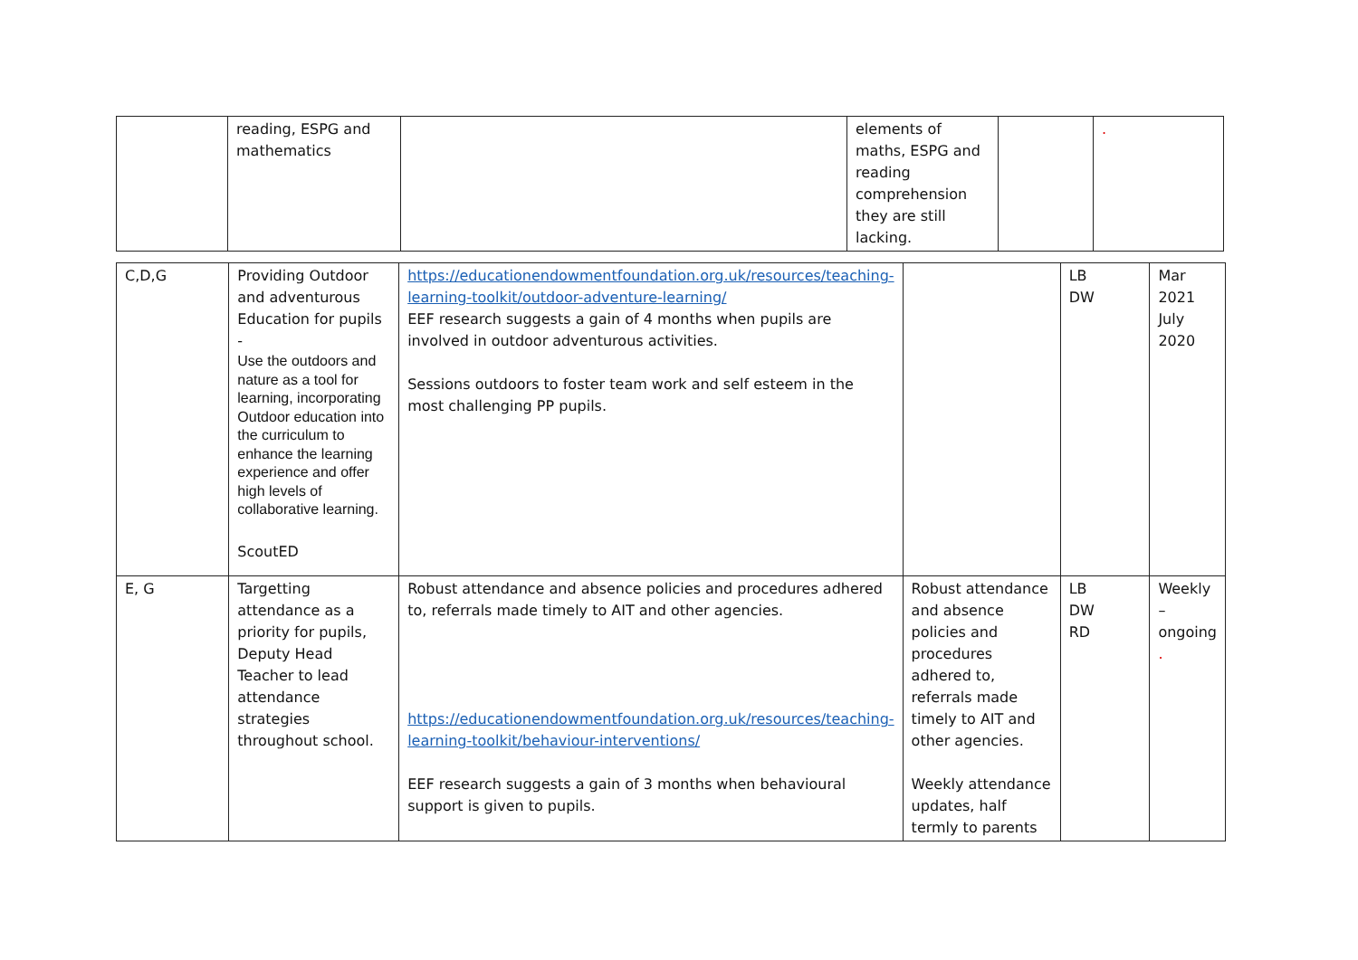| | reading, ESPG and mathematics | | elements of maths, ESPG and reading comprehension they are still lacking. | | . |
| C,D,G | Providing Outdoor and adventurous Education for pupils - Use the outdoors and nature as a tool for learning, incorporating Outdoor education into the curriculum to enhance the learning experience and offer high levels of collaborative learning. ScoutED | https://educationendowmentfoundation.org.uk/resources/teaching-learning-toolkit/outdoor-adventure-learning/ EEF research suggests a gain of 4 months when pupils are involved in outdoor adventurous activities. Sessions outdoors to foster team work and self esteem in the most challenging PP pupils. | | LB DW | Mar 2021 July 2020 |
| E, G | Targetting attendance as a priority for pupils, Deputy Head Teacher to lead attendance strategies throughout school. | Robust attendance and absence policies and procedures adhered to, referrals made timely to AIT and other agencies. https://educationendowmentfoundation.org.uk/resources/teaching-learning-toolkit/behaviour-interventions/ EEF research suggests a gain of 3 months when behavioural support is given to pupils. | Robust attendance and absence policies and procedures adhered to, referrals made timely to AIT and other agencies. Weekly attendance updates, half termly to parents | LB DW RD | Weekly – ongoing . |